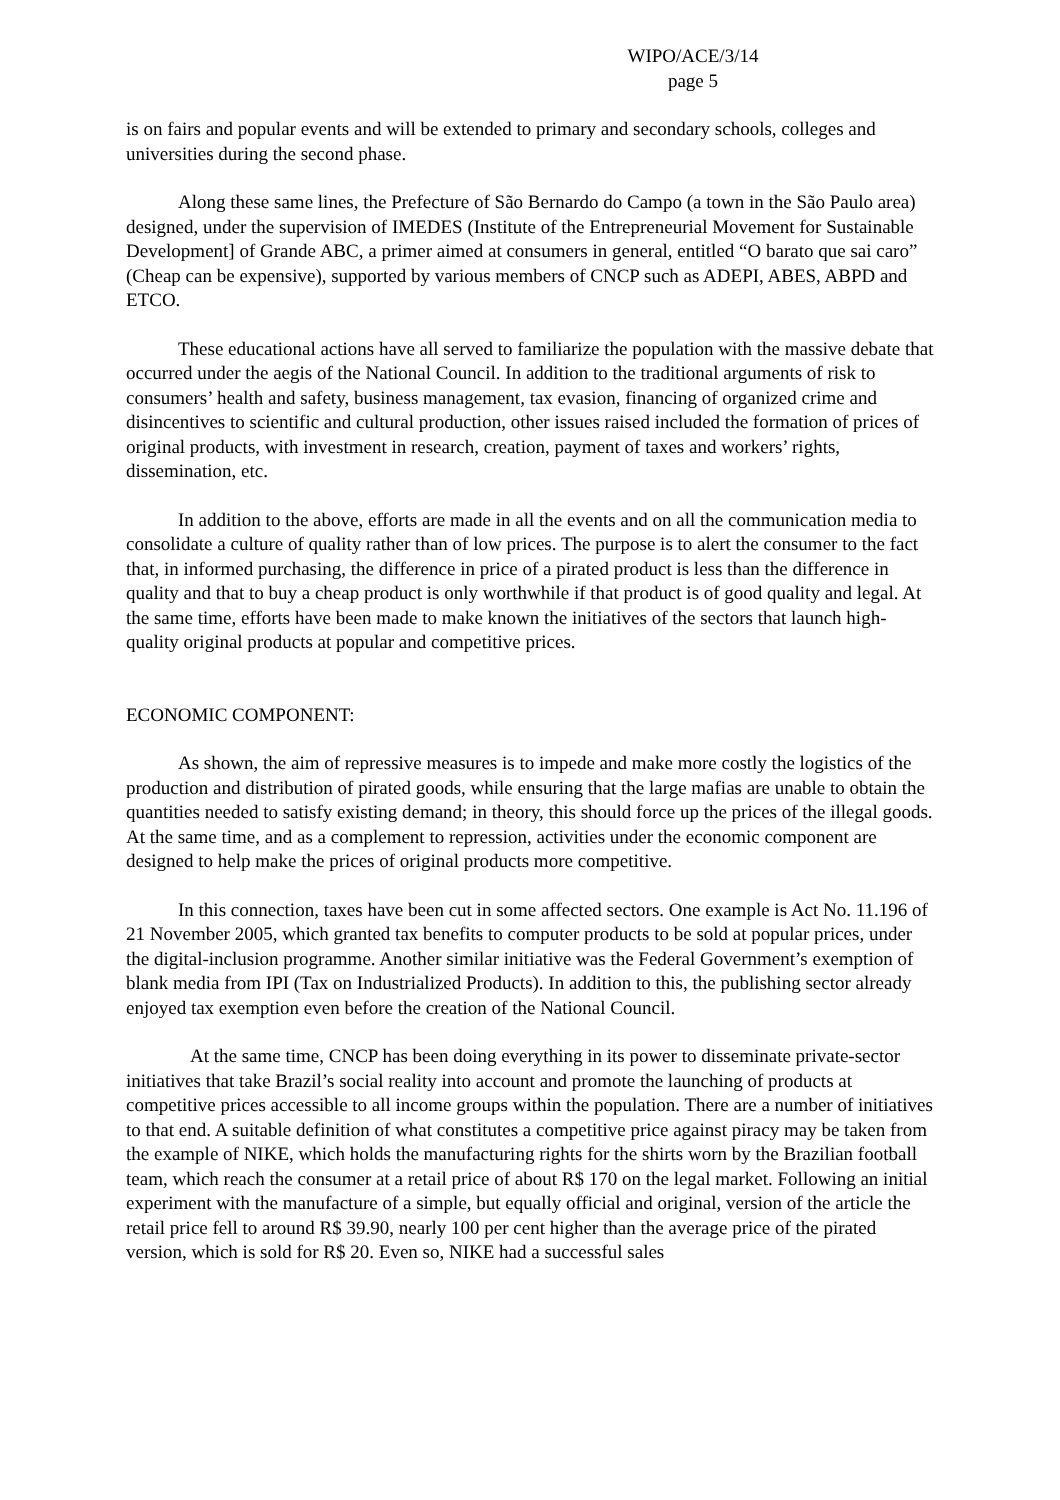WIPO/ACE/3/14
page 5
is on fairs and popular events and will be extended to primary and secondary schools, colleges and universities during the second phase.
Along these same lines, the Prefecture of São Bernardo do Campo (a town in the São Paulo area) designed, under the supervision of IMEDES (Institute of the Entrepreneurial Movement for Sustainable Development] of Grande ABC, a primer aimed at consumers in general, entitled “O barato que sai caro” (Cheap can be expensive), supported by various members of CNCP such as ADEPI, ABES, ABPD and ETCO.
These educational actions have all served to familiarize the population with the massive debate that occurred under the aegis of the National Council. In addition to the traditional arguments of risk to consumers’ health and safety, business management, tax evasion, financing of organized crime and disincentives to scientific and cultural production, other issues raised included the formation of prices of original products, with investment in research, creation, payment of taxes and workers’ rights, dissemination, etc.
In addition to the above, efforts are made in all the events and on all the communication media to consolidate a culture of quality rather than of low prices. The purpose is to alert the consumer to the fact that, in informed purchasing, the difference in price of a pirated product is less than the difference in quality and that to buy a cheap product is only worthwhile if that product is of good quality and legal. At the same time, efforts have been made to make known the initiatives of the sectors that launch high-quality original products at popular and competitive prices.
ECONOMIC COMPONENT:
As shown, the aim of repressive measures is to impede and make more costly the logistics of the production and distribution of pirated goods, while ensuring that the large mafias are unable to obtain the quantities needed to satisfy existing demand; in theory, this should force up the prices of the illegal goods. At the same time, and as a complement to repression, activities under the economic component are designed to help make the prices of original products more competitive.
In this connection, taxes have been cut in some affected sectors. One example is Act No. 11.196 of 21 November 2005, which granted tax benefits to computer products to be sold at popular prices, under the digital-inclusion programme. Another similar initiative was the Federal Government’s exemption of blank media from IPI (Tax on Industrialized Products). In addition to this, the publishing sector already enjoyed tax exemption even before the creation of the National Council.
At the same time, CNCP has been doing everything in its power to disseminate private-sector initiatives that take Brazil’s social reality into account and promote the launching of products at competitive prices accessible to all income groups within the population. There are a number of initiatives to that end. A suitable definition of what constitutes a competitive price against piracy may be taken from the example of NIKE, which holds the manufacturing rights for the shirts worn by the Brazilian football team, which reach the consumer at a retail price of about R$ 170 on the legal market. Following an initial experiment with the manufacture of a simple, but equally official and original, version of the article the retail price fell to around R$ 39.90, nearly 100 per cent higher than the average price of the pirated version, which is sold for R$ 20. Even so, NIKE had a successful sales